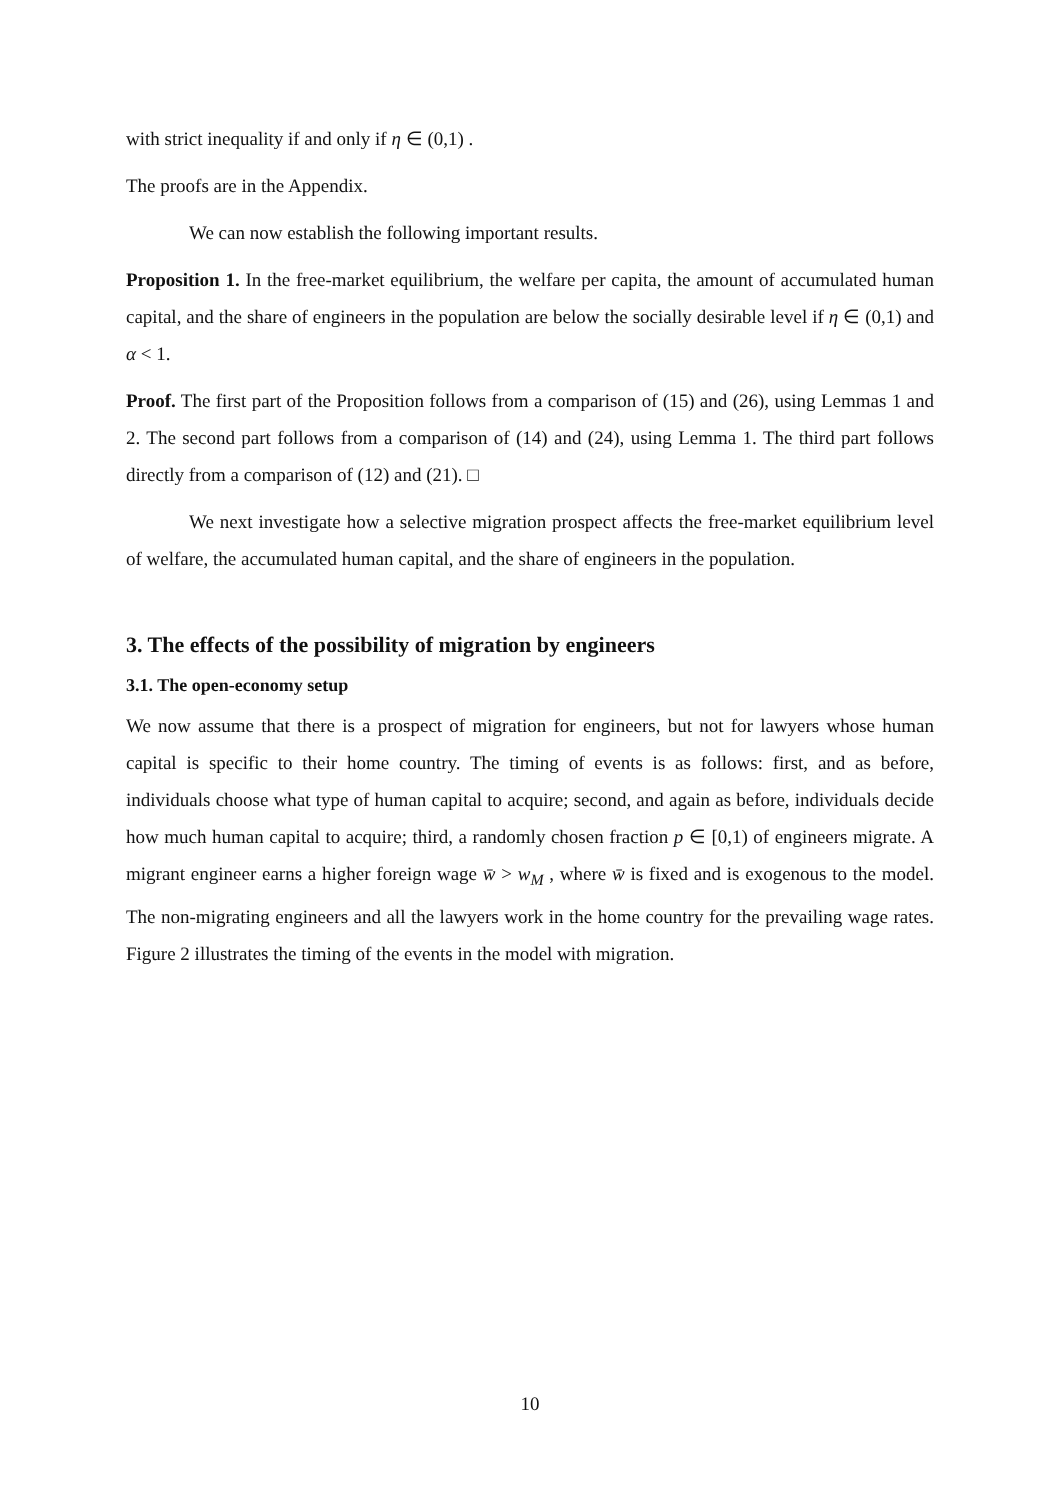with strict inequality if and only if η ∈ (0,1) .
The proofs are in the Appendix.
We can now establish the following important results.
Proposition 1. In the free-market equilibrium, the welfare per capita, the amount of accumulated human capital, and the share of engineers in the population are below the socially desirable level if η ∈ (0,1) and α < 1.
Proof. The first part of the Proposition follows from a comparison of (15) and (26), using Lemmas 1 and 2. The second part follows from a comparison of (14) and (24), using Lemma 1. The third part follows directly from a comparison of (12) and (21). □
We next investigate how a selective migration prospect affects the free-market equilibrium level of welfare, the accumulated human capital, and the share of engineers in the population.
3. The effects of the possibility of migration by engineers
3.1. The open-economy setup
We now assume that there is a prospect of migration for engineers, but not for lawyers whose human capital is specific to their home country. The timing of events is as follows: first, and as before, individuals choose what type of human capital to acquire; second, and again as before, individuals decide how much human capital to acquire; third, a randomly chosen fraction p ∈ [0,1) of engineers migrate. A migrant engineer earns a higher foreign wage w̄ > w<sub>M</sub> , where w̄ is fixed and is exogenous to the model. The non-migrating engineers and all the lawyers work in the home country for the prevailing wage rates. Figure 2 illustrates the timing of the events in the model with migration.
10